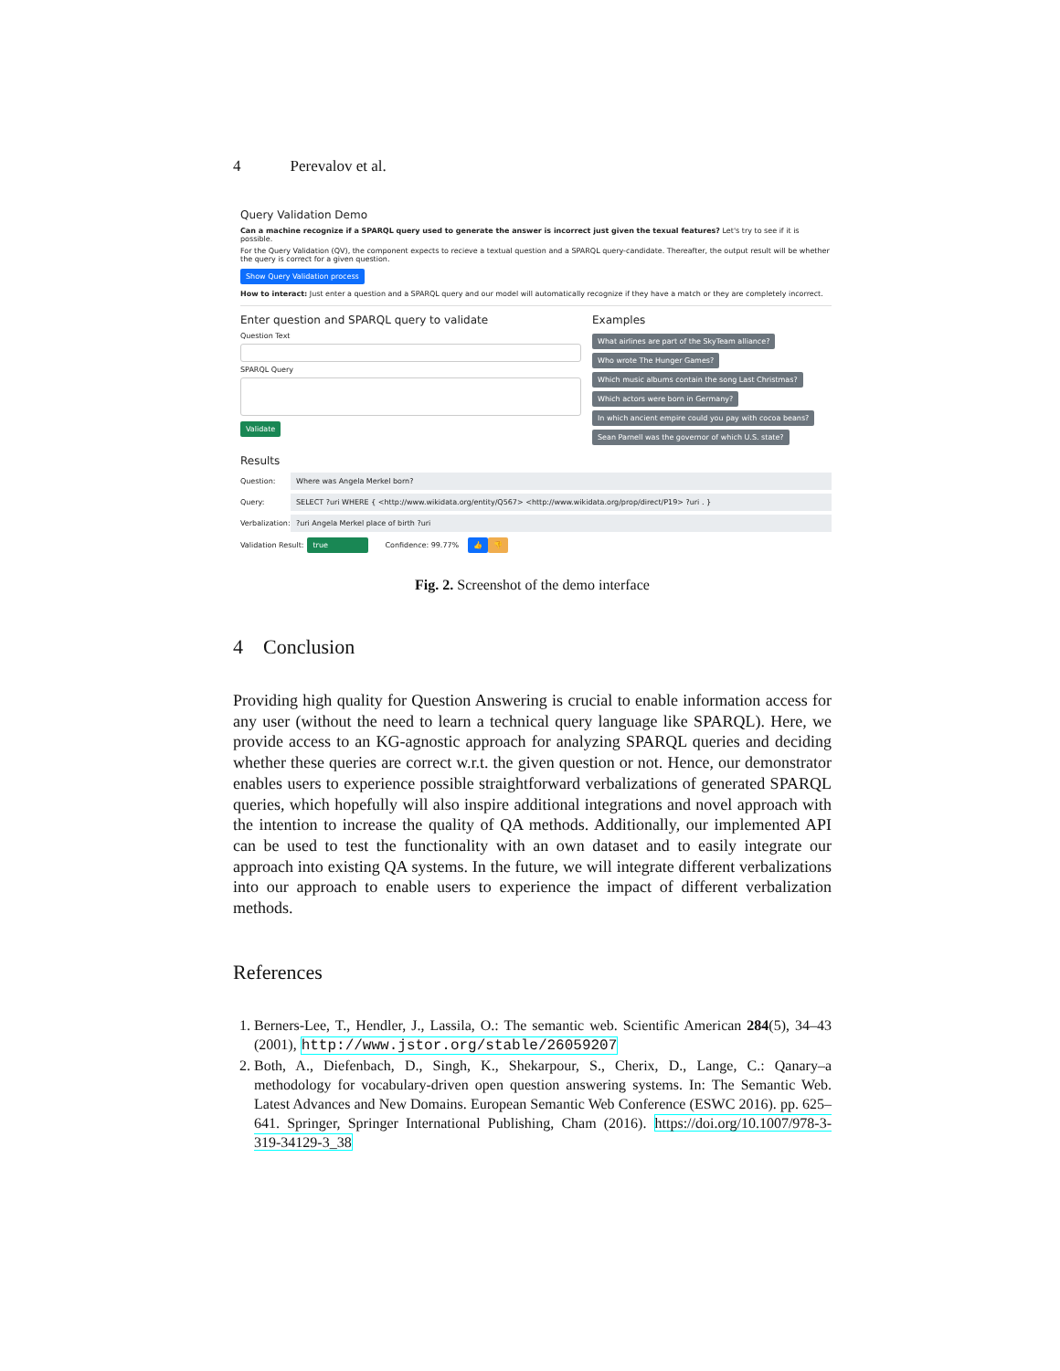4 Perevalov et al.
Query Validation Demo
Can a machine recognize if a SPARQL query used to generate the answer is incorrect just given the texual features? Let's try to see if it is possible.
For the Query Validation (QV), the component expects to recieve a textual question and a SPARQL query-candidate. Thereafter, the output result will be whether the query is correct for a given question.
Show Query Validation process
How to interact: Just enter a question and a SPARQL query and our model will automatically recognize if they have a match or they are completely incorrect.
Enter question and SPARQL query to validate
Question Text
SPARQL Query
Validate
Examples
What airlines are part of the SkyTeam alliance?
Who wrote The Hunger Games?
Which music albums contain the song Last Christmas?
Which actors were born in Germany?
In which ancient empire could you pay with cocoa beans?
Sean Parnell was the governor of which U.S. state?
Results
Question: Where was Angela Merkel born?
Query: SELECT ?uri WHERE { <http://www.wikidata.org/entity/Q567> <http://www.wikidata.org/prop/direct/P19> ?uri . }
Verbalization:?uri Angela Merkel place of birth ?uri
Validation Result: true Confidence: 99.77% 👍 👎
Fig. 2. Screenshot of the demo interface
4 Conclusion
Providing high quality for Question Answering is crucial to enable information access for any user (without the need to learn a technical query language like SPARQL). Here, we provide access to an KG-agnostic approach for analyzing SPARQL queries and deciding whether these queries are correct w.r.t. the given question or not. Hence, our demonstrator enables users to experience possible straightforward verbalizations of generated SPARQL queries, which hopefully will also inspire additional integrations and novel approach with the intention to increase the quality of QA methods. Additionally, our implemented API can be used to test the functionality with an own dataset and to easily integrate our approach into existing QA systems. In the future, we will integrate different verbalizations into our approach to enable users to experience the impact of different verbalization methods.
References
1. Berners-Lee, T., Hendler, J., Lassila, O.: The semantic web. Scientific American 284(5), 34–43 (2001), http://www.jstor.org/stable/26059207
2. Both, A., Diefenbach, D., Singh, K., Shekarpour, S., Cherix, D., Lange, C.: Qanary–a methodology for vocabulary-driven open question answering systems. In: The Semantic Web. Latest Advances and New Domains. European Semantic Web Conference (ESWC 2016). pp. 625–641. Springer, Springer International Publishing, Cham (2016). https://doi.org/10.1007/978-3-319-34129-3_38